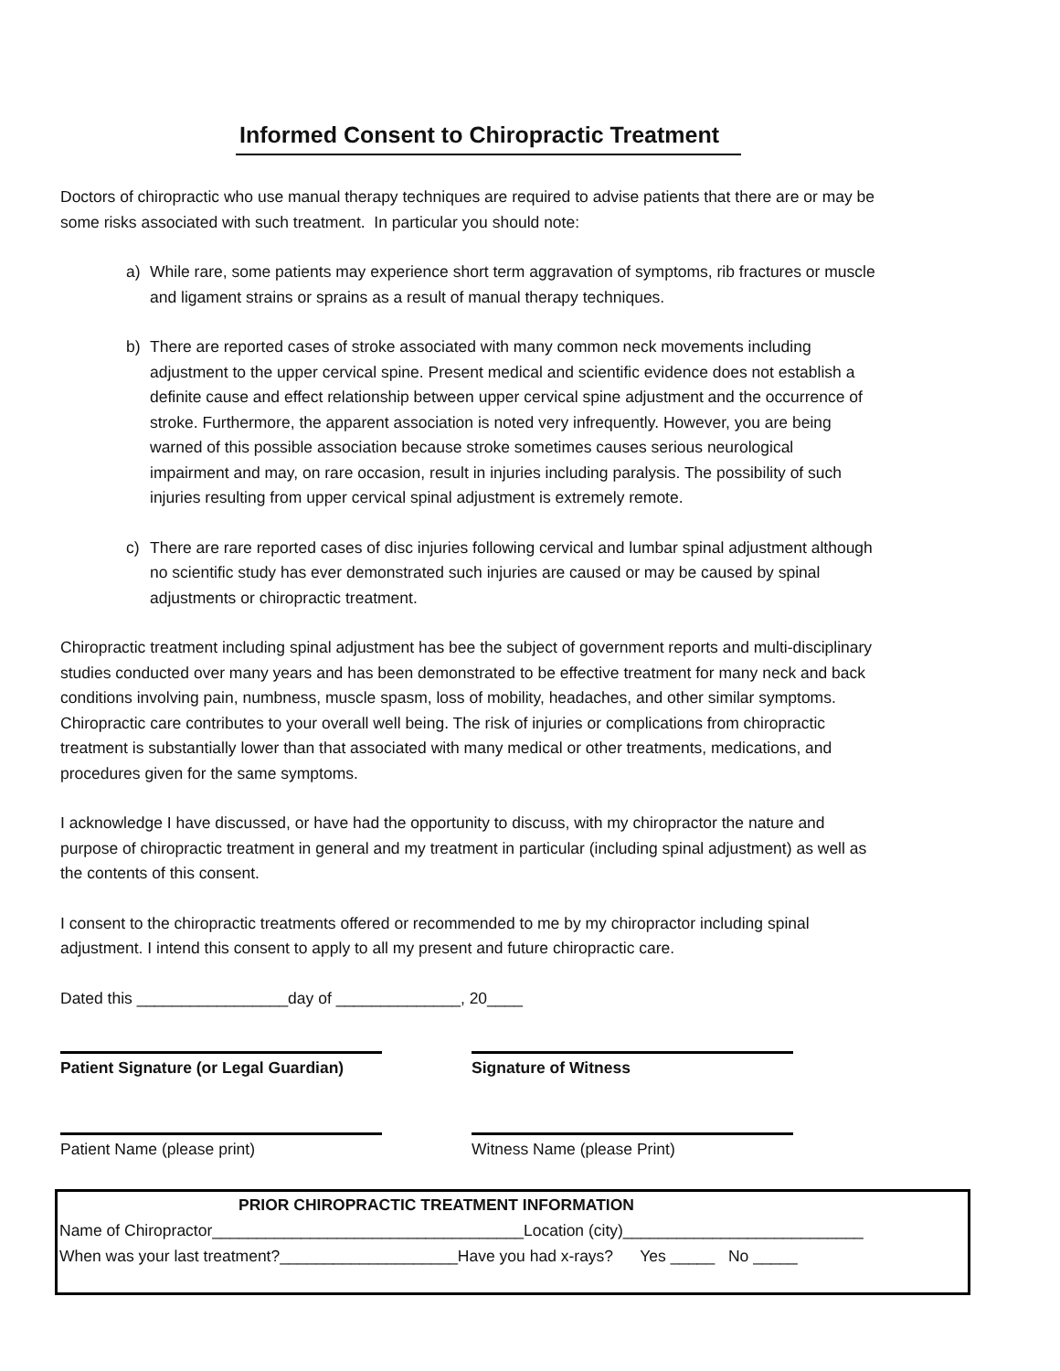Informed Consent to Chiropractic Treatment
Doctors of chiropractic who use manual therapy techniques are required to advise patients that there are or may be some risks associated with such treatment. In particular you should note:
a) While rare, some patients may experience short term aggravation of symptoms, rib fractures or muscle and ligament strains or sprains as a result of manual therapy techniques.
b) There are reported cases of stroke associated with many common neck movements including adjustment to the upper cervical spine. Present medical and scientific evidence does not establish a definite cause and effect relationship between upper cervical spine adjustment and the occurrence of stroke. Furthermore, the apparent association is noted very infrequently. However, you are being warned of this possible association because stroke sometimes causes serious neurological impairment and may, on rare occasion, result in injuries including paralysis. The possibility of such injuries resulting from upper cervical spinal adjustment is extremely remote.
c) There are rare reported cases of disc injuries following cervical and lumbar spinal adjustment although no scientific study has ever demonstrated such injuries are caused or may be caused by spinal adjustments or chiropractic treatment.
Chiropractic treatment including spinal adjustment has bee the subject of government reports and multi-disciplinary studies conducted over many years and has been demonstrated to be effective treatment for many neck and back conditions involving pain, numbness, muscle spasm, loss of mobility, headaches, and other similar symptoms. Chiropractic care contributes to your overall well being. The risk of injuries or complications from chiropractic treatment is substantially lower than that associated with many medical or other treatments, medications, and procedures given for the same symptoms.
I acknowledge I have discussed, or have had the opportunity to discuss, with my chiropractor the nature and purpose of chiropractic treatment in general and my treatment in particular (including spinal adjustment) as well as the contents of this consent.
I consent to the chiropractic treatments offered or recommended to me by my chiropractor including spinal adjustment. I intend this consent to apply to all my present and future chiropractic care.
Dated this _________________day of ______________, 20____
Patient Signature (or Legal Guardian) Signature of Witness
Patient Name (please print) Witness Name (please Print)
PRIOR CHIROPRACTIC TREATMENT INFORMATION
Name of Chiropractor___________________________________Location (city)___________________________
When was your last treatment?____________________Have you had x-rays? Yes _____ No _____